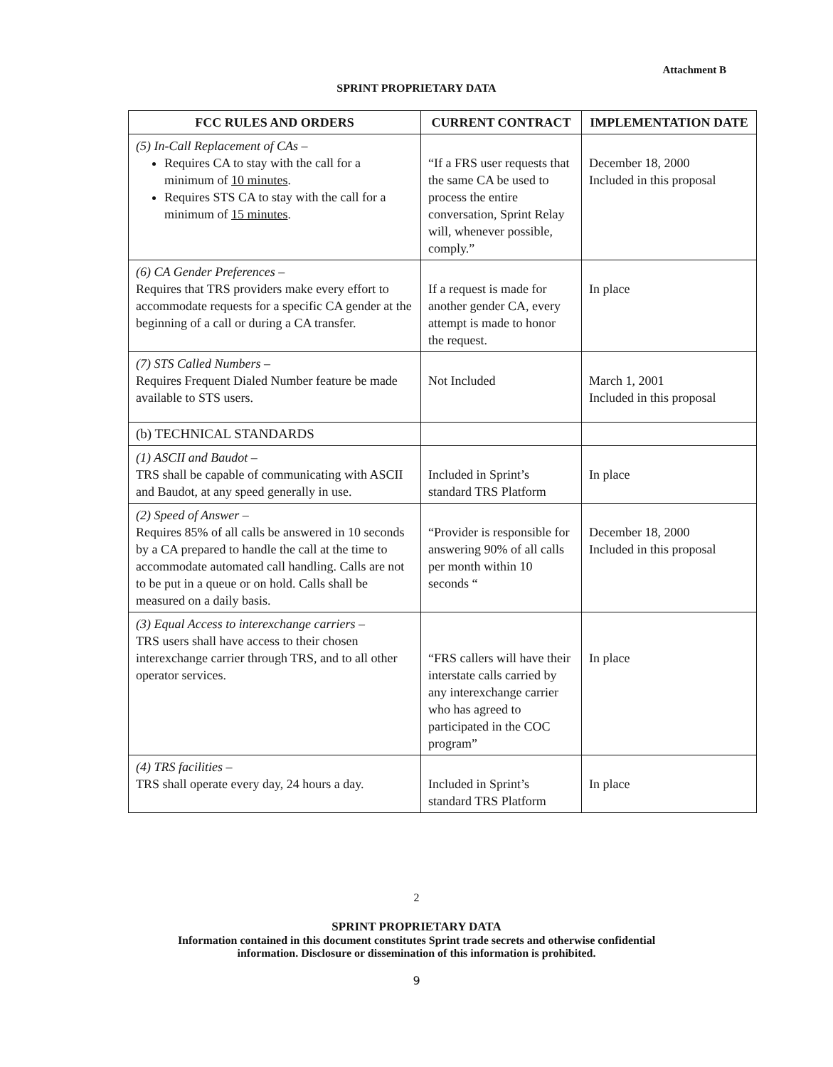Attachment B
SPRINT PROPRIETARY DATA
| FCC RULES AND ORDERS | CURRENT CONTRACT | IMPLEMENTATION DATE |
| --- | --- | --- |
| (5) In-Call Replacement of CAs – Requires CA to stay with the call for a minimum of 10 minutes . Requires STS CA to stay with the call for a minimum of 15 minutes . | “If a FRS user requests that the same CA be used to process the entire conversation, Sprint Relay will, whenever possible, comply.” | December 18, 2000 Included in this proposal |
| (6) CA Gender Preferences – Requires that TRS providers make every effort to accommodate requests for a specific CA gender at the beginning of a call or during a CA transfer. | If a request is made for another gender CA, every attempt is made to honor the request. | In place |
| (7) STS Called Numbers – Requires Frequent Dialed Number feature be made available to STS users. | Not Included | March 1, 2001 Included in this proposal |
| (b) TECHNICAL STANDARDS | | |
| (1) ASCII and Baudot – TRS shall be capable of communicating with ASCII and Baudot, at any speed generally in use. | Included in Sprint’s standard TRS Platform | In place |
| (2) Speed of Answer – Requires 85% of all calls be answered in 10 seconds by a CA prepared to handle the call at the time to accommodate automated call handling. Calls are not to be put in a queue or on hold. Calls shall be measured on a daily basis. | “Provider is responsible for answering 90% of all calls per month within 10 seconds “ | December 18, 2000 Included in this proposal |
| (3) Equal Access to interexchange carriers – TRS users shall have access to their chosen interexchange carrier through TRS, and to all other operator services. | “FRS callers will have their interstate calls carried by any interexchange carrier who has agreed to participated in the COC program” | In place |
| (4) TRS facilities – TRS shall operate every day, 24 hours a day. | Included in Sprint’s standard TRS Platform | In place |
2
SPRINT PROPRIETARY DATA
Information contained in this document constitutes Sprint trade secrets and otherwise confidential
information. Disclosure or dissemination of this information is prohibited.
9